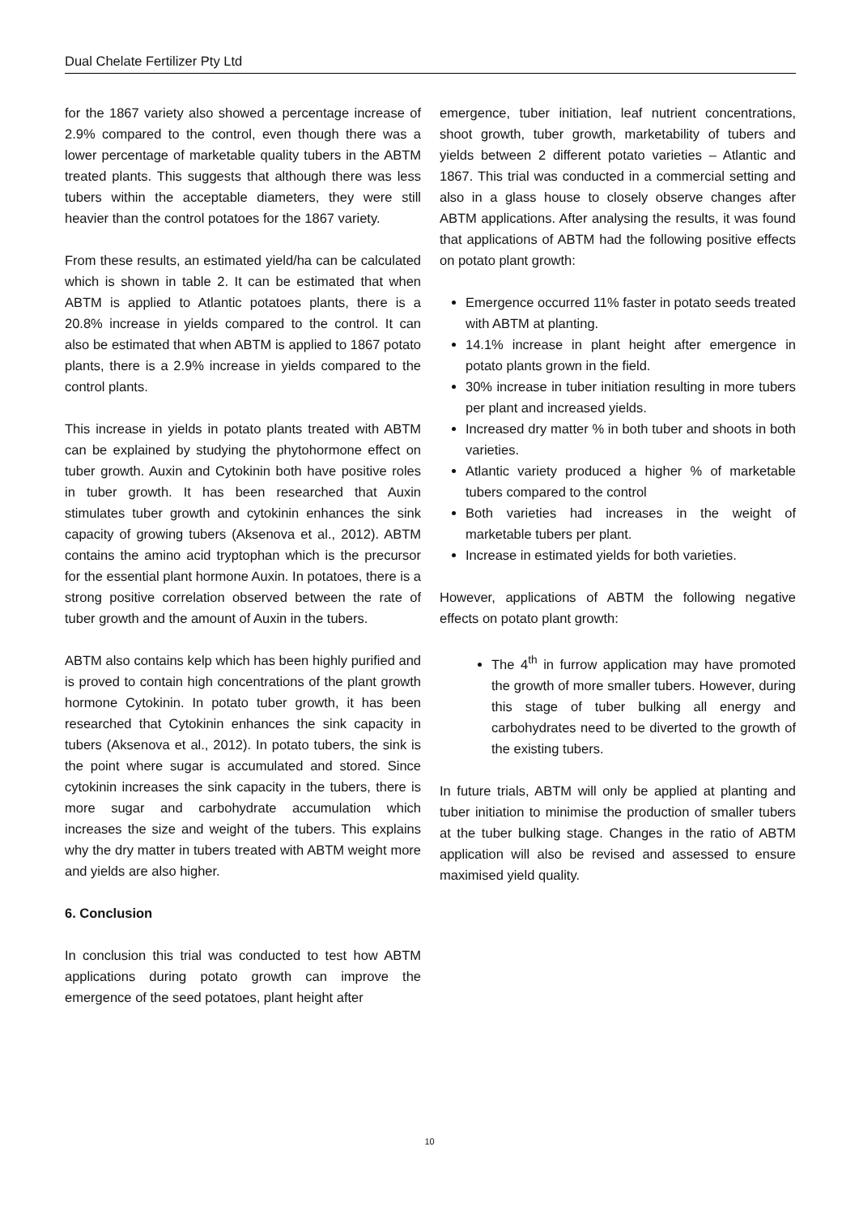Dual Chelate Fertilizer Pty Ltd
for the 1867 variety also showed a percentage increase of 2.9% compared to the control, even though there was a lower percentage of marketable quality tubers in the ABTM treated plants. This suggests that although there was less tubers within the acceptable diameters, they were still heavier than the control potatoes for the 1867 variety.
From these results, an estimated yield/ha can be calculated which is shown in table 2. It can be estimated that when ABTM is applied to Atlantic potatoes plants, there is a 20.8% increase in yields compared to the control. It can also be estimated that when ABTM is applied to 1867 potato plants, there is a 2.9% increase in yields compared to the control plants.
This increase in yields in potato plants treated with ABTM can be explained by studying the phytohormone effect on tuber growth. Auxin and Cytokinin both have positive roles in tuber growth. It has been researched that Auxin stimulates tuber growth and cytokinin enhances the sink capacity of growing tubers (Aksenova et al., 2012). ABTM contains the amino acid tryptophan which is the precursor for the essential plant hormone Auxin. In potatoes, there is a strong positive correlation observed between the rate of tuber growth and the amount of Auxin in the tubers.
ABTM also contains kelp which has been highly purified and is proved to contain high concentrations of the plant growth hormone Cytokinin. In potato tuber growth, it has been researched that Cytokinin enhances the sink capacity in tubers (Aksenova et al., 2012). In potato tubers, the sink is the point where sugar is accumulated and stored. Since cytokinin increases the sink capacity in the tubers, there is more sugar and carbohydrate accumulation which increases the size and weight of the tubers. This explains why the dry matter in tubers treated with ABTM weight more and yields are also higher.
6. Conclusion
In conclusion this trial was conducted to test how ABTM applications during potato growth can improve the emergence of the seed potatoes, plant height after
emergence, tuber initiation, leaf nutrient concentrations, shoot growth, tuber growth, marketability of tubers and yields between 2 different potato varieties – Atlantic and 1867. This trial was conducted in a commercial setting and also in a glass house to closely observe changes after ABTM applications. After analysing the results, it was found that applications of ABTM had the following positive effects on potato plant growth:
Emergence occurred 11% faster in potato seeds treated with ABTM at planting.
14.1% increase in plant height after emergence in potato plants grown in the field.
30% increase in tuber initiation resulting in more tubers per plant and increased yields.
Increased dry matter % in both tuber and shoots in both varieties.
Atlantic variety produced a higher % of marketable tubers compared to the control
Both varieties had increases in the weight of marketable tubers per plant.
Increase in estimated yields for both varieties.
However, applications of ABTM the following negative effects on potato plant growth:
The 4<sup>th</sup> in furrow application may have promoted the growth of more smaller tubers. However, during this stage of tuber bulking all energy and carbohydrates need to be diverted to the growth of the existing tubers.
In future trials, ABTM will only be applied at planting and tuber initiation to minimise the production of smaller tubers at the tuber bulking stage. Changes in the ratio of ABTM application will also be revised and assessed to ensure maximised yield quality.
10